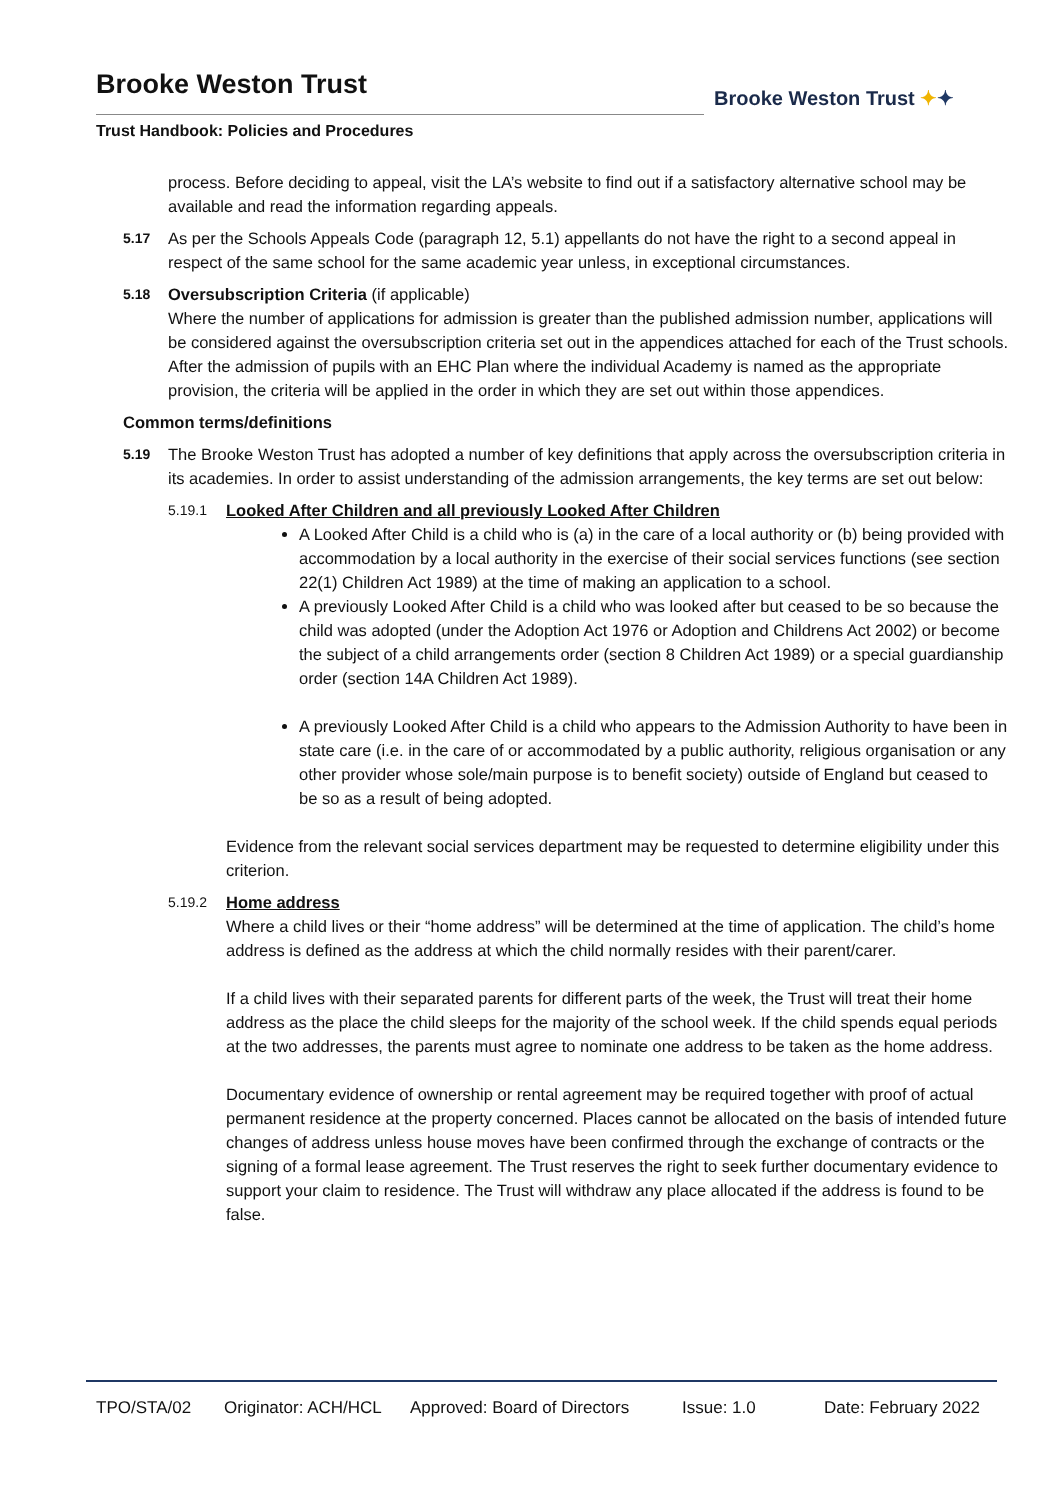Brooke Weston Trust
Trust Handbook: Policies and Procedures
Brooke Weston Trust ✦✦
process. Before deciding to appeal, visit the LA’s website to find out if a satisfactory alternative school may be available and read the information regarding appeals.
5.17
As per the Schools Appeals Code (paragraph 12, 5.1) appellants do not have the right to a second appeal in respect of the same school for the same academic year unless, in exceptional circumstances.
5.18
Oversubscription Criteria (if applicable)
Where the number of applications for admission is greater than the published admission number, applications will be considered against the oversubscription criteria set out in the appendices attached for each of the Trust schools. After the admission of pupils with an EHC Plan where the individual Academy is named as the appropriate provision, the criteria will be applied in the order in which they are set out within those appendices.
Common terms/definitions
5.19
The Brooke Weston Trust has adopted a number of key definitions that apply across the oversubscription criteria in its academies. In order to assist understanding of the admission arrangements, the key terms are set out below:
5.19.1
Looked After Children and all previously Looked After Children
A Looked After Child is a child who is (a) in the care of a local authority or (b) being provided with accommodation by a local authority in the exercise of their social services functions (see section 22(1) Children Act 1989) at the time of making an application to a school.
A previously Looked After Child is a child who was looked after but ceased to be so because the child was adopted (under the Adoption Act 1976 or Adoption and Childrens Act 2002) or become the subject of a child arrangements order (section 8 Children Act 1989) or a special guardianship order (section 14A Children Act 1989).
A previously Looked After Child is a child who appears to the Admission Authority to have been in state care (i.e. in the care of or accommodated by a public authority, religious organisation or any other provider whose sole/main purpose is to benefit society) outside of England but ceased to be so as a result of being adopted.
Evidence from the relevant social services department may be requested to determine eligibility under this criterion.
5.19.2
Home address
Where a child lives or their “home address” will be determined at the time of application. The child’s home address is defined as the address at which the child normally resides with their parent/carer.
If a child lives with their separated parents for different parts of the week, the Trust will treat their home address as the place the child sleeps for the majority of the school week. If the child spends equal periods at the two addresses, the parents must agree to nominate one address to be taken as the home address.
Documentary evidence of ownership or rental agreement may be required together with proof of actual permanent residence at the property concerned. Places cannot be allocated on the basis of intended future changes of address unless house moves have been confirmed through the exchange of contracts or the signing of a formal lease agreement. The Trust reserves the right to seek further documentary evidence to support your claim to residence. The Trust will withdraw any place allocated if the address is found to be false.
TPO/STA/02 Originator: ACH/HCL Approved: Board of Directors Issue: 1.0 Date: February 2022